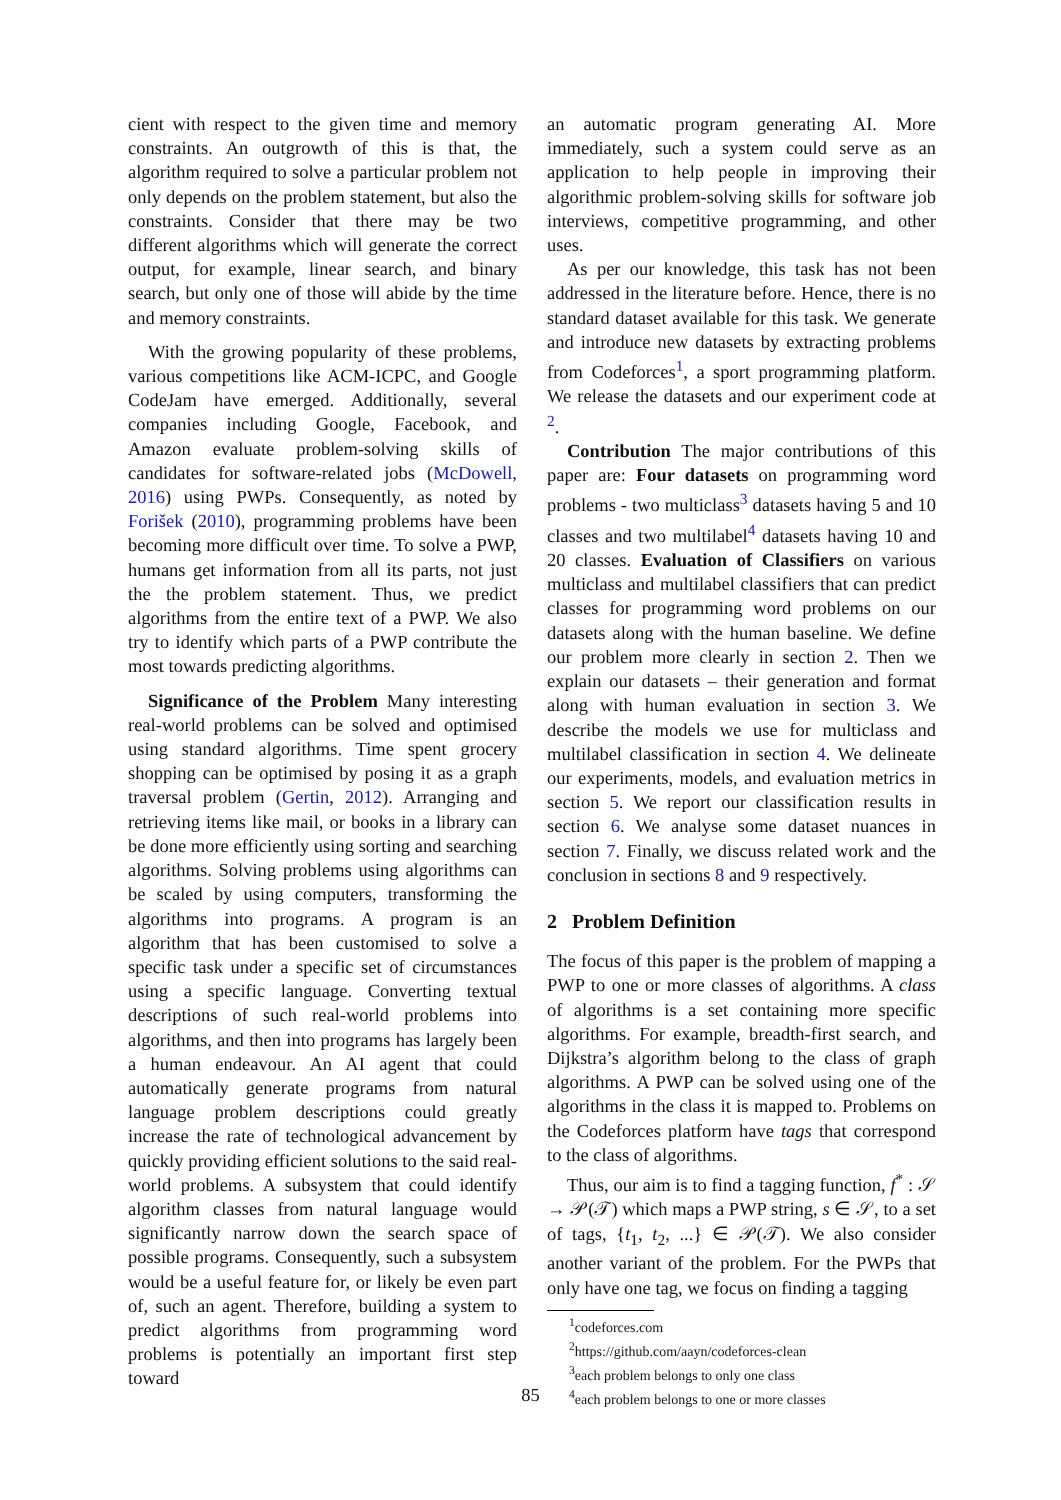cient with respect to the given time and memory constraints. An outgrowth of this is that, the algorithm required to solve a particular problem not only depends on the problem statement, but also the constraints. Consider that there may be two different algorithms which will generate the correct output, for example, linear search, and binary search, but only one of those will abide by the time and memory constraints.
With the growing popularity of these problems, various competitions like ACM-ICPC, and Google CodeJam have emerged. Additionally, several companies including Google, Facebook, and Amazon evaluate problem-solving skills of candidates for software-related jobs (McDowell, 2016) using PWPs. Consequently, as noted by Forišek (2010), programming problems have been becoming more difficult over time. To solve a PWP, humans get information from all its parts, not just the the problem statement. Thus, we predict algorithms from the entire text of a PWP. We also try to identify which parts of a PWP contribute the most towards predicting algorithms.
Significance of the Problem Many interesting real-world problems can be solved and optimised using standard algorithms. Time spent grocery shopping can be optimised by posing it as a graph traversal problem (Gertin, 2012). Arranging and retrieving items like mail, or books in a library can be done more efficiently using sorting and searching algorithms. Solving problems using algorithms can be scaled by using computers, transforming the algorithms into programs. A program is an algorithm that has been customised to solve a specific task under a specific set of circumstances using a specific language. Converting textual descriptions of such real-world problems into algorithms, and then into programs has largely been a human endeavour. An AI agent that could automatically generate programs from natural language problem descriptions could greatly increase the rate of technological advancement by quickly providing efficient solutions to the said real-world problems. A subsystem that could identify algorithm classes from natural language would significantly narrow down the search space of possible programs. Consequently, such a subsystem would be a useful feature for, or likely be even part of, such an agent. Therefore, building a system to predict algorithms from programming word problems is potentially an important first step toward
an automatic program generating AI. More immediately, such a system could serve as an application to help people in improving their algorithmic problem-solving skills for software job interviews, competitive programming, and other uses.
As per our knowledge, this task has not been addressed in the literature before. Hence, there is no standard dataset available for this task. We generate and introduce new datasets by extracting problems from Codeforces<sup>1</sup>, a sport programming platform. We release the datasets and our experiment code at <sup>2</sup>.
Contribution The major contributions of this paper are: Four datasets on programming word problems - two multiclass<sup>3</sup> datasets having 5 and 10 classes and two multilabel<sup>4</sup> datasets having 10 and 20 classes. Evaluation of Classifiers on various multiclass and multilabel classifiers that can predict classes for programming word problems on our datasets along with the human baseline. We define our problem more clearly in section 2. Then we explain our datasets – their generation and format along with human evaluation in section 3. We describe the models we use for multiclass and multilabel classification in section 4. We delineate our experiments, models, and evaluation metrics in section 5. We report our classification results in section 6. We analyse some dataset nuances in section 7. Finally, we discuss related work and the conclusion in sections 8 and 9 respectively.
2 Problem Definition
The focus of this paper is the problem of mapping a PWP to one or more classes of algorithms. A class of algorithms is a set containing more specific algorithms. For example, breadth-first search, and Dijkstra’s algorithm belong to the class of graph algorithms. A PWP can be solved using one of the algorithms in the class it is mapped to. Problems on the Codeforces platform have tags that correspond to the class of algorithms.
Thus, our aim is to find a tagging function, f<sup>*</sup> : 𝒮 → 𝒫(𝒯) which maps a PWP string, s ∈ 𝒮, to a set of tags, {t<sub>1</sub>, t<sub>2</sub>, ...} ∈ 𝒫(𝒯). We also consider another variant of the problem. For the PWPs that only have one tag, we focus on finding a tagging
<sup>1</sup> codeforces.com
<sup>2</sup> https://github.com/aayn/codeforces-clean
<sup>3</sup> each problem belongs to only one class
<sup>4</sup> each problem belongs to one or more classes
85